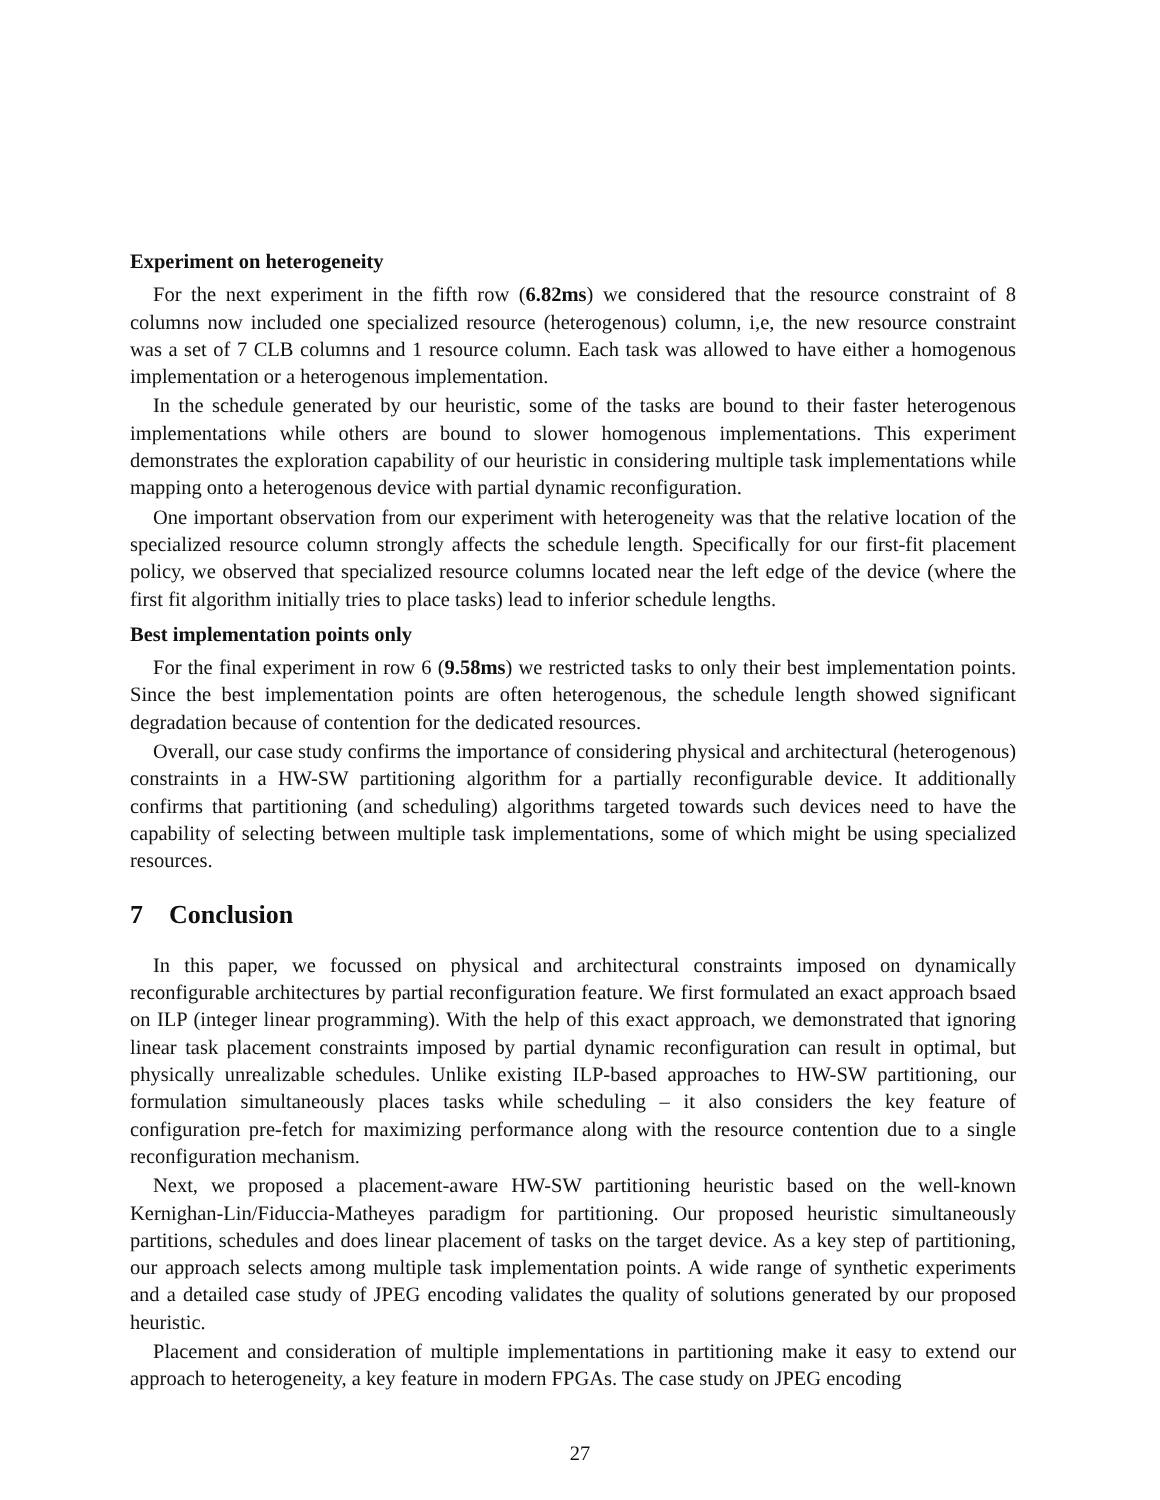Experiment on heterogeneity
For the next experiment in the fifth row (6.82ms) we considered that the resource constraint of 8 columns now included one specialized resource (heterogenous) column, i,e, the new resource constraint was a set of 7 CLB columns and 1 resource column. Each task was allowed to have either a homogenous implementation or a heterogenous implementation.
In the schedule generated by our heuristic, some of the tasks are bound to their faster heterogenous implementations while others are bound to slower homogenous implementations. This experiment demonstrates the exploration capability of our heuristic in considering multiple task implementations while mapping onto a heterogenous device with partial dynamic reconfiguration.
One important observation from our experiment with heterogeneity was that the relative location of the specialized resource column strongly affects the schedule length. Specifically for our first-fit placement policy, we observed that specialized resource columns located near the left edge of the device (where the first fit algorithm initially tries to place tasks) lead to inferior schedule lengths.
Best implementation points only
For the final experiment in row 6 (9.58ms) we restricted tasks to only their best implementation points. Since the best implementation points are often heterogenous, the schedule length showed significant degradation because of contention for the dedicated resources.
Overall, our case study confirms the importance of considering physical and architectural (heterogenous) constraints in a HW-SW partitioning algorithm for a partially reconfigurable device. It additionally confirms that partitioning (and scheduling) algorithms targeted towards such devices need to have the capability of selecting between multiple task implementations, some of which might be using specialized resources.
7 Conclusion
In this paper, we focussed on physical and architectural constraints imposed on dynamically reconfigurable architectures by partial reconfiguration feature. We first formulated an exact approach bsaed on ILP (integer linear programming). With the help of this exact approach, we demonstrated that ignoring linear task placement constraints imposed by partial dynamic reconfiguration can result in optimal, but physically unrealizable schedules. Unlike existing ILP-based approaches to HW-SW partitioning, our formulation simultaneously places tasks while scheduling – it also considers the key feature of configuration pre-fetch for maximizing performance along with the resource contention due to a single reconfiguration mechanism.
Next, we proposed a placement-aware HW-SW partitioning heuristic based on the well-known Kernighan-Lin/Fiduccia-Matheyes paradigm for partitioning. Our proposed heuristic simultaneously partitions, schedules and does linear placement of tasks on the target device. As a key step of partitioning, our approach selects among multiple task implementation points. A wide range of synthetic experiments and a detailed case study of JPEG encoding validates the quality of solutions generated by our proposed heuristic.
Placement and consideration of multiple implementations in partitioning make it easy to extend our approach to heterogeneity, a key feature in modern FPGAs. The case study on JPEG encoding
27